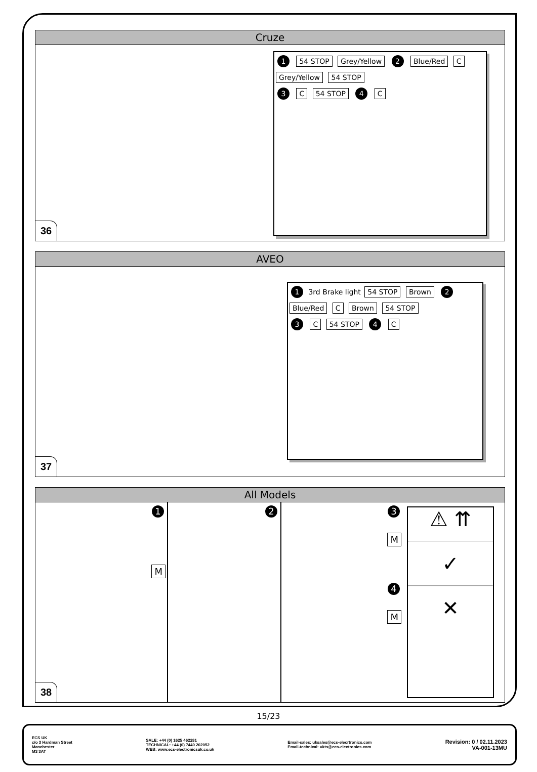Cruze
1 54 STOP Grey/Yellow 2 Blue/Red C Grey/Yellow 54 STOP
3 C 54 STOP 4 C
36
AVEO
1 3rd Brake light 54 STOP Brown 2 Blue/Red C Brown 54 STOP
3 C 54 STOP 4 C
37
All Models
1
M
2 3
M
4
M
⚠ ⇈
✓
✕
38
15/23
ECS UK
c/o 3 Hardman Street
Manchester
M3 3AT
SALE: +44 (0) 1625 462281
TECHNICAL: +44 (0) 7440 202052
WEB: www.ecs-electronicsuk.co.uk
Email-sales: uksales@ecs-elecrtronics.com
Email-technical: ukts@ecs-electronics.com
Revision: 0 / 02.11.2023
VA-001-13MU